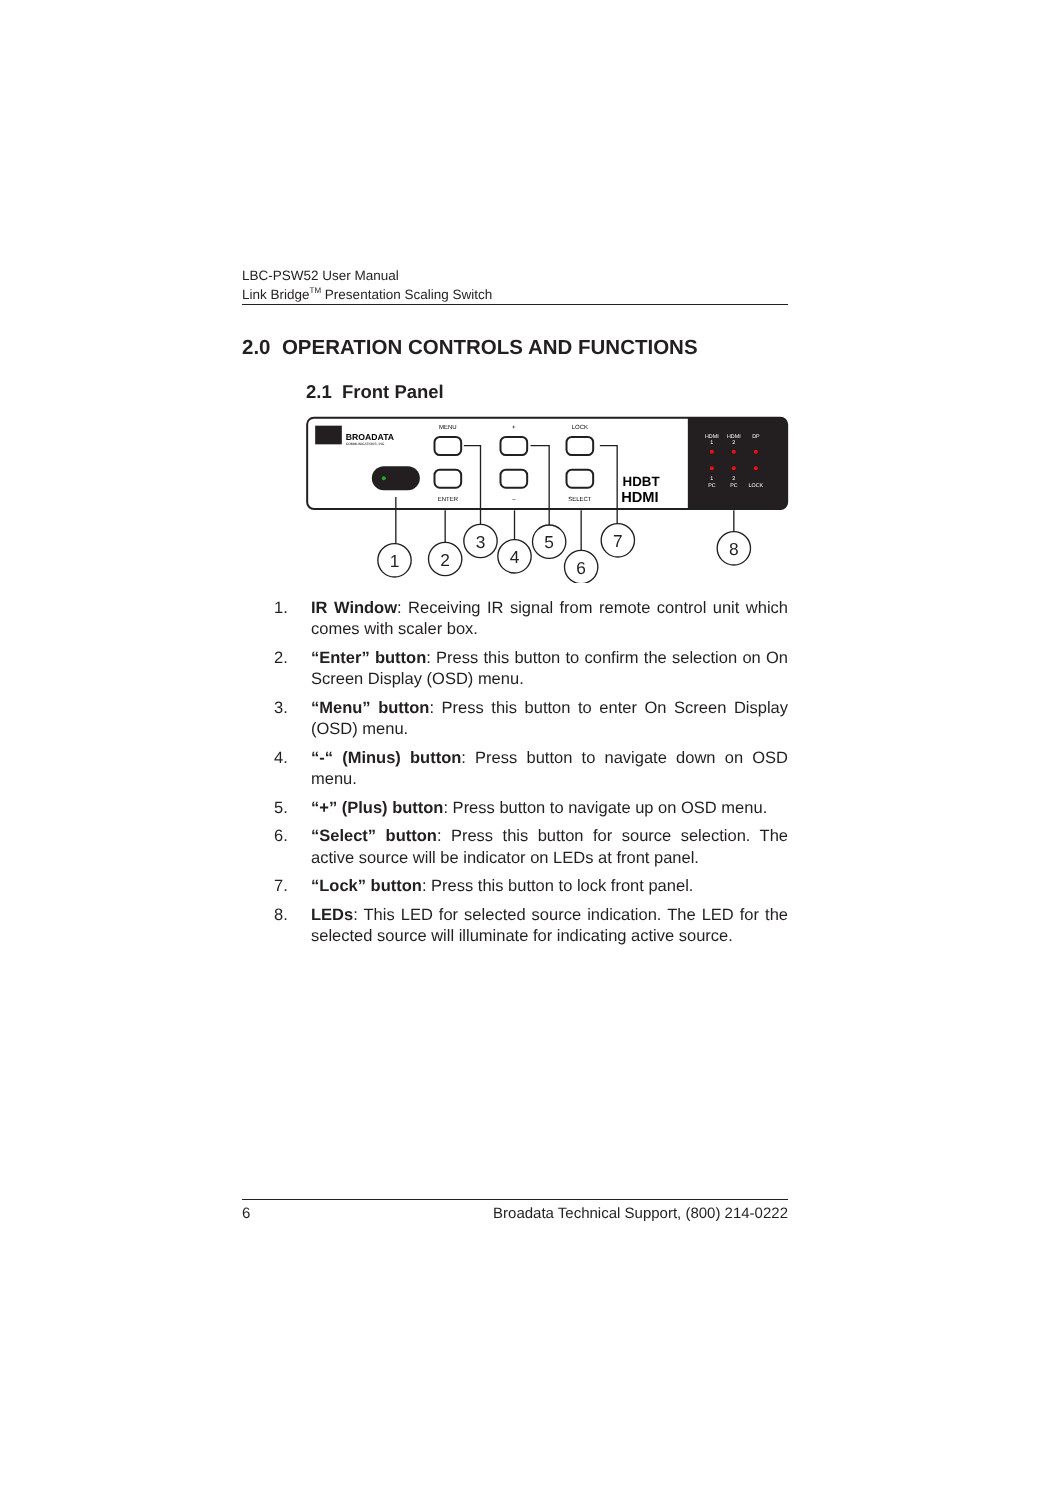LBC-PSW52 User Manual
Link Bridge<sup>TM</sup> Presentation Scaling Switch
2.0 OPERATION CONTROLS AND FUNCTIONS
2.1 Front Panel
BROADATA
COMMUNICATIONS, INC.
MENU
+
LOCK
ENTER
–
SELECT
HDBT
HDMI
HDMI
1
HDMI
2
DP
1
PC
2
PC
LOCK
1
2
3
4
5
6
7
8
1. IR Window: Receiving IR signal from remote control unit which comes with scaler box.
2. “Enter” button: Press this button to confirm the selection on On Screen Display (OSD) menu.
3. “Menu” button: Press this button to enter On Screen Display (OSD) menu.
4. “-“ (Minus) button: Press button to navigate down on OSD menu.
5. “+” (Plus) button: Press button to navigate up on OSD menu.
6. “Select” button: Press this button for source selection. The active source will be indicator on LEDs at front panel.
7. “Lock” button: Press this button to lock front panel.
8. LEDs: This LED for selected source indication. The LED for the selected source will illuminate for indicating active source.
6 Broadata Technical Support, (800) 214-0222